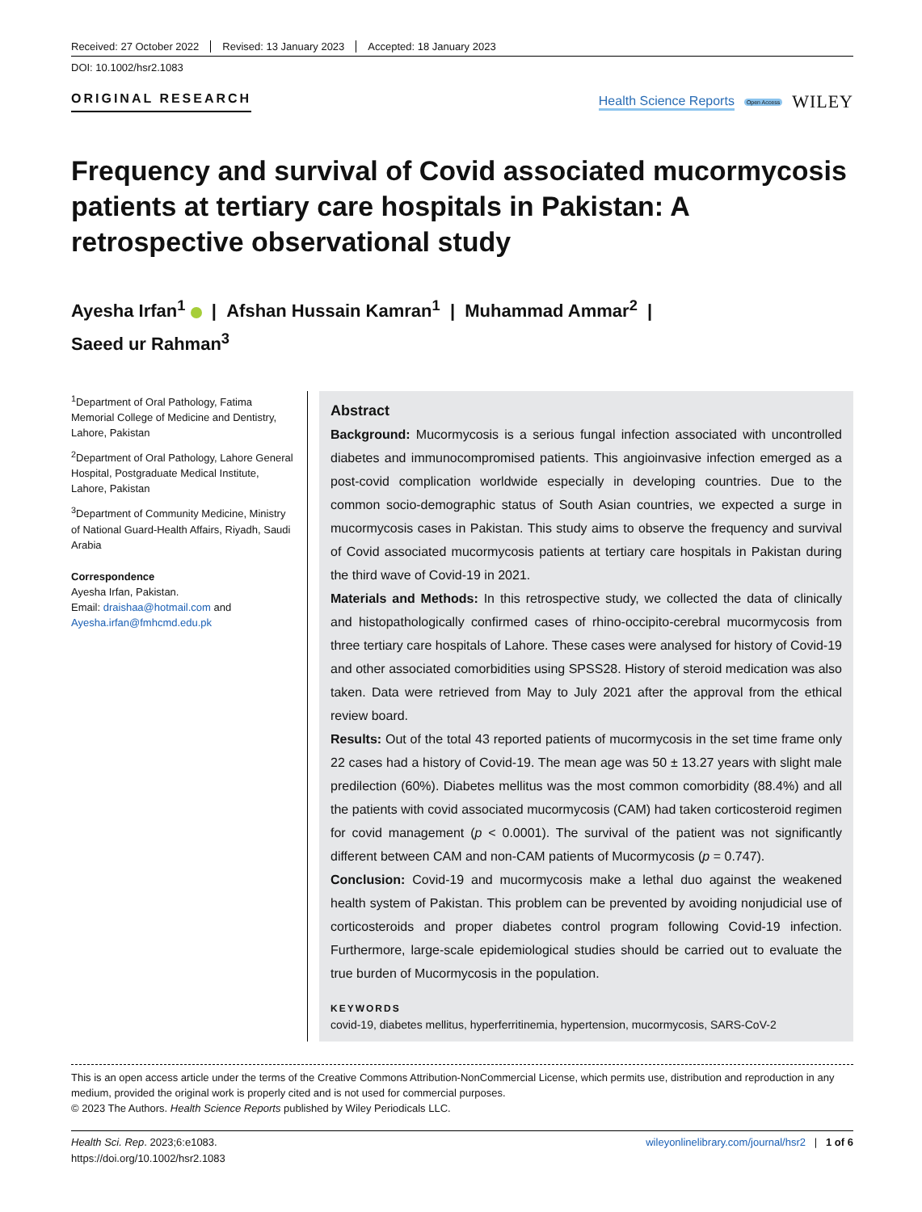Received: 27 October 2022 Revised: 13 January 2023 Accepted: 18 January 2023
DOI: 10.1002/hsr2.1083
ORIGINAL RESEARCH
Health Science Reports Open Access WILEY
Frequency and survival of Covid associated mucormycosis patients at tertiary care hospitals in Pakistan: A retrospective observational study
Ayesha Irfan<sup>1</sup> | Afshan Hussain Kamran<sup>1</sup> | Muhammad Ammar<sup>2</sup> |
Saeed ur Rahman<sup>3</sup>
<sup>1</sup> Department of Oral Pathology, Fatima Memorial College of Medicine and Dentistry, Lahore, Pakistan
<sup>2</sup> Department of Oral Pathology, Lahore General Hospital, Postgraduate Medical Institute, Lahore, Pakistan
<sup>3</sup> Department of Community Medicine, Ministry of National Guard-Health Affairs, Riyadh, Saudi Arabia
Correspondence
Ayesha Irfan, Pakistan.
Email: draishaa@hotmail.com and Ayesha.irfan@fmhcmd.edu.pk
Abstract
Background: Mucormycosis is a serious fungal infection associated with uncontrolled diabetes and immunocompromised patients. This angioinvasive infection emerged as a post-covid complication worldwide especially in developing countries. Due to the common socio-demographic status of South Asian countries, we expected a surge in mucormycosis cases in Pakistan. This study aims to observe the frequency and survival of Covid associated mucormycosis patients at tertiary care hospitals in Pakistan during the third wave of Covid-19 in 2021.
Materials and Methods: In this retrospective study, we collected the data of clinically and histopathologically confirmed cases of rhino-occipito-cerebral mucormycosis from three tertiary care hospitals of Lahore. These cases were analysed for history of Covid-19 and other associated comorbidities using SPSS28. History of steroid medication was also taken. Data were retrieved from May to July 2021 after the approval from the ethical review board.
Results: Out of the total 43 reported patients of mucormycosis in the set time frame only 22 cases had a history of Covid-19. The mean age was 50 ± 13.27 years with slight male predilection (60%). Diabetes mellitus was the most common comorbidity (88.4%) and all the patients with covid associated mucormycosis (CAM) had taken corticosteroid regimen for covid management (p < 0.0001). The survival of the patient was not significantly different between CAM and non-CAM patients of Mucormycosis (p = 0.747).
Conclusion: Covid-19 and mucormycosis make a lethal duo against the weakened health system of Pakistan. This problem can be prevented by avoiding nonjudicial use of corticosteroids and proper diabetes control program following Covid-19 infection. Furthermore, large-scale epidemiological studies should be carried out to evaluate the true burden of Mucormycosis in the population.
KEYWORDS
covid-19, diabetes mellitus, hyperferritinemia, hypertension, mucormycosis, SARS-CoV-2
This is an open access article under the terms of the Creative Commons Attribution-NonCommercial License, which permits use, distribution and reproduction in any medium, provided the original work is properly cited and is not used for commercial purposes.
© 2023 The Authors. Health Science Reports published by Wiley Periodicals LLC.
Health Sci. Rep. 2023;6:e1083.
https://doi.org/10.1002/hsr2.1083
wileyonlinelibrary.com/journal/hsr2 | 1 of 6